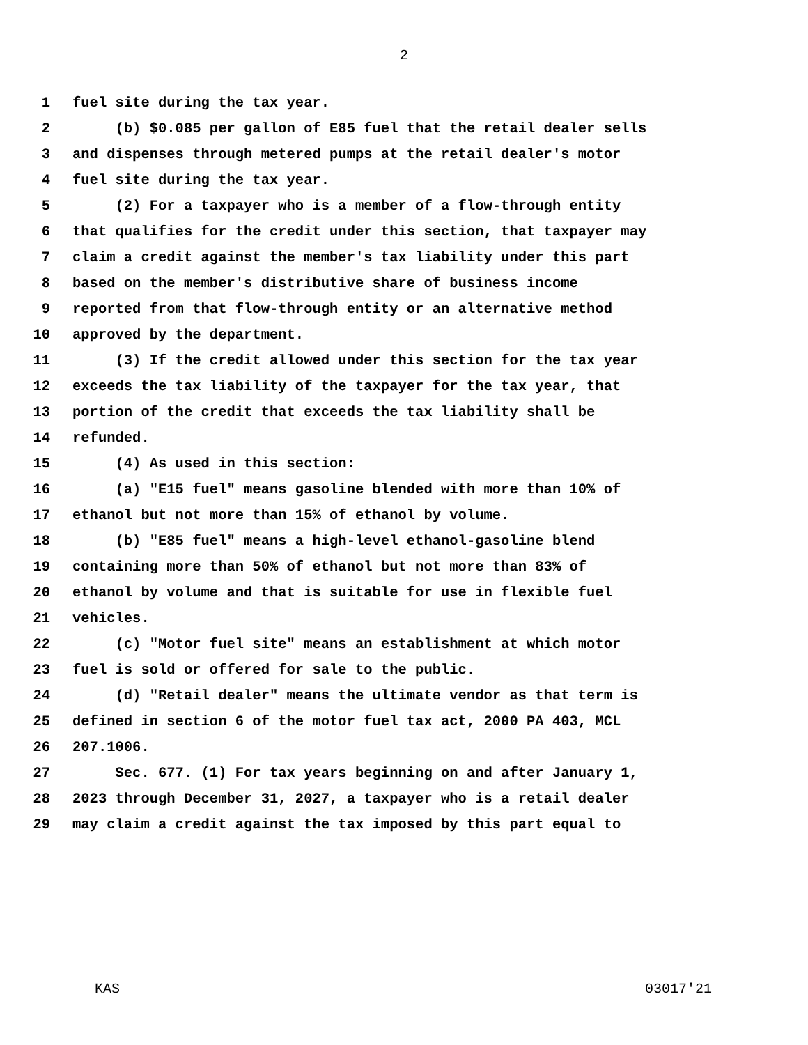2
1 fuel site during the tax year.
2 (b) $0.085 per gallon of E85 fuel that the retail dealer sells
3 and dispenses through metered pumps at the retail dealer's motor
4 fuel site during the tax year.
5 (2) For a taxpayer who is a member of a flow-through entity
6 that qualifies for the credit under this section, that taxpayer may
7 claim a credit against the member's tax liability under this part
8 based on the member's distributive share of business income
9 reported from that flow-through entity or an alternative method
10 approved by the department.
11 (3) If the credit allowed under this section for the tax year
12 exceeds the tax liability of the taxpayer for the tax year, that
13 portion of the credit that exceeds the tax liability shall be
14 refunded.
15 (4) As used in this section:
16 (a) "E15 fuel" means gasoline blended with more than 10% of
17 ethanol but not more than 15% of ethanol by volume.
18 (b) "E85 fuel" means a high-level ethanol-gasoline blend
19 containing more than 50% of ethanol but not more than 83% of
20 ethanol by volume and that is suitable for use in flexible fuel
21 vehicles.
22 (c) "Motor fuel site" means an establishment at which motor
23 fuel is sold or offered for sale to the public.
24 (d) "Retail dealer" means the ultimate vendor as that term is
25 defined in section 6 of the motor fuel tax act, 2000 PA 403, MCL
26 207.1006.
27 Sec. 677. (1) For tax years beginning on and after January 1,
28 2023 through December 31, 2027, a taxpayer who is a retail dealer
29 may claim a credit against the tax imposed by this part equal to
KAS 03017'21